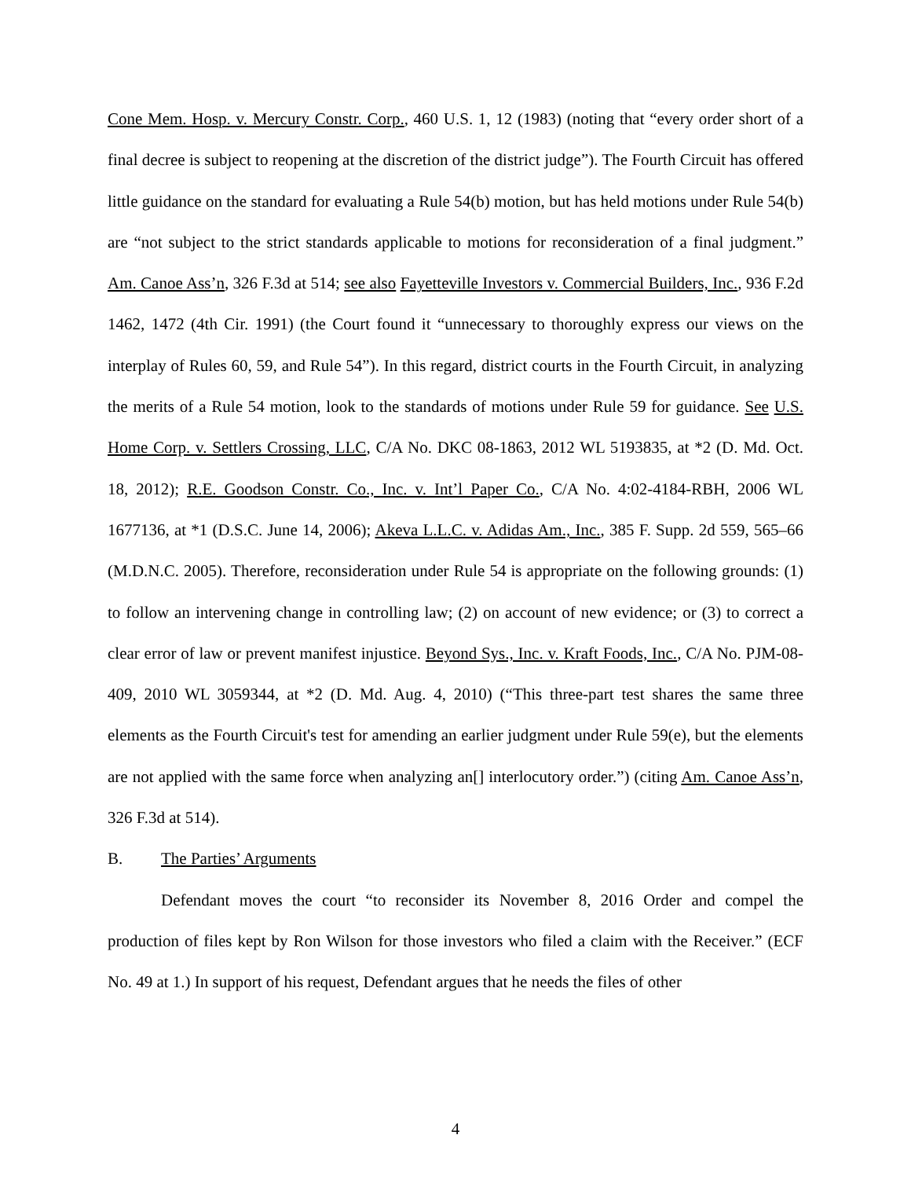Cone Mem. Hosp. v. Mercury Constr. Corp., 460 U.S. 1, 12 (1983) (noting that “every order short of a final decree is subject to reopening at the discretion of the district judge”). The Fourth Circuit has offered little guidance on the standard for evaluating a Rule 54(b) motion, but has held motions under Rule 54(b) are “not subject to the strict standards applicable to motions for reconsideration of a final judgment.” Am. Canoe Ass’n, 326 F.3d at 514; see also Fayetteville Investors v. Commercial Builders, Inc., 936 F.2d 1462, 1472 (4th Cir. 1991) (the Court found it “unnecessary to thoroughly express our views on the interplay of Rules 60, 59, and Rule 54”). In this regard, district courts in the Fourth Circuit, in analyzing the merits of a Rule 54 motion, look to the standards of motions under Rule 59 for guidance. See U.S. Home Corp. v. Settlers Crossing, LLC, C/A No. DKC 08-1863, 2012 WL 5193835, at *2 (D. Md. Oct. 18, 2012); R.E. Goodson Constr. Co., Inc. v. Int’l Paper Co., C/A No. 4:02-4184-RBH, 2006 WL 1677136, at *1 (D.S.C. June 14, 2006); Akeva L.L.C. v. Adidas Am., Inc., 385 F. Supp. 2d 559, 565–66 (M.D.N.C. 2005). Therefore, reconsideration under Rule 54 is appropriate on the following grounds: (1) to follow an intervening change in controlling law; (2) on account of new evidence; or (3) to correct a clear error of law or prevent manifest injustice. Beyond Sys., Inc. v. Kraft Foods, Inc., C/A No. PJM-08-409, 2010 WL 3059344, at *2 (D. Md. Aug. 4, 2010) (“This three-part test shares the same three elements as the Fourth Circuit's test for amending an earlier judgment under Rule 59(e), but the elements are not applied with the same force when analyzing an[] interlocutory order.”) (citing Am. Canoe Ass’n, 326 F.3d at 514).
B. The Parties’ Arguments
Defendant moves the court “to reconsider its November 8, 2016 Order and compel the production of files kept by Ron Wilson for those investors who filed a claim with the Receiver.” (ECF No. 49 at 1.) In support of his request, Defendant argues that he needs the files of other
4